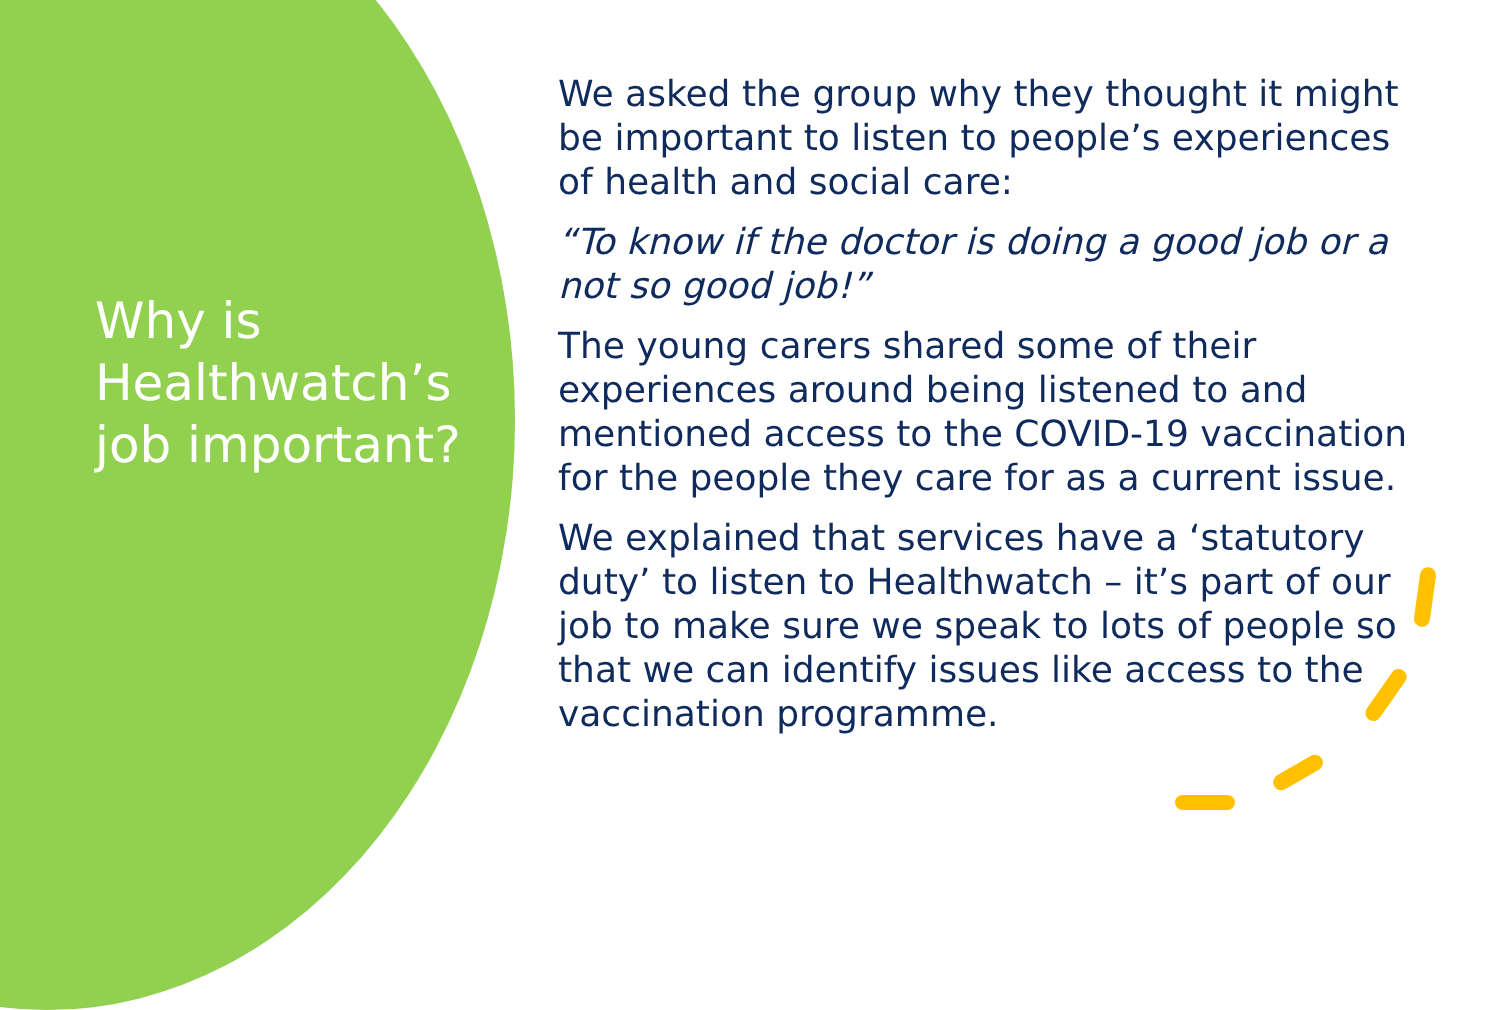Why is Healthwatch’s job important?
We asked the group why they thought it might be important to listen to people’s experiences of health and social care:
“To know if the doctor is doing a good job or a not so good job!”
The young carers shared some of their experiences around being listened to and mentioned access to the COVID-19 vaccination for the people they care for as a current issue.
We explained that services have a ‘statutory duty’ to listen to Healthwatch – it’s part of our job to make sure we speak to lots of people so that we can identify issues like access to the vaccination programme.